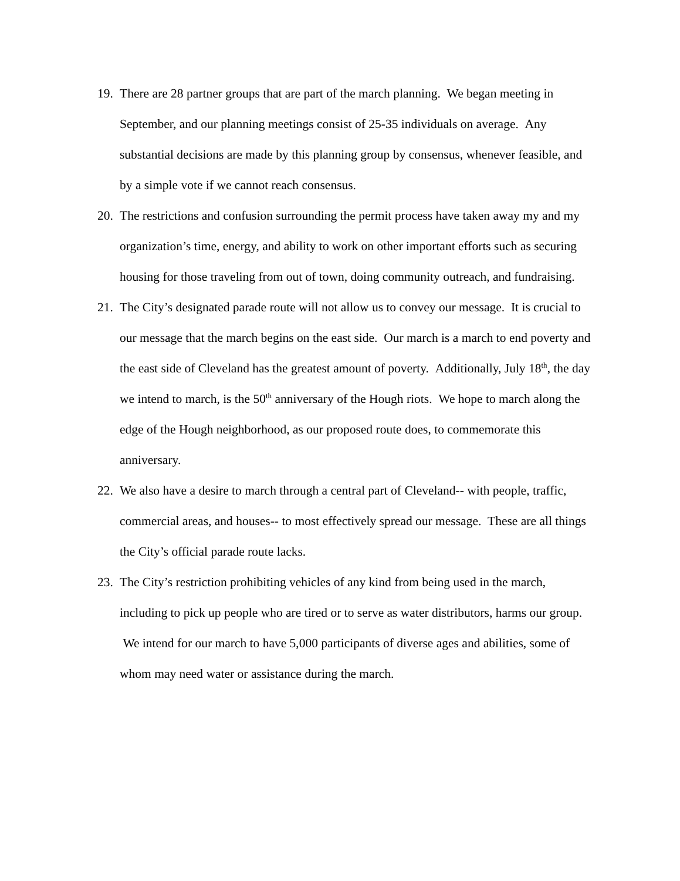19.
There are 28 partner groups that are part of the march planning. We began meeting in September, and our planning meetings consist of 25-35 individuals on average. Any substantial decisions are made by this planning group by consensus, whenever feasible, and by a simple vote if we cannot reach consensus.
20.
The restrictions and confusion surrounding the permit process have taken away my and my organization’s time, energy, and ability to work on other important efforts such as securing housing for those traveling from out of town, doing community outreach, and fundraising.
21.
The City’s designated parade route will not allow us to convey our message. It is crucial to our message that the march begins on the east side. Our march is a march to end poverty and the east side of Cleveland has the greatest amount of poverty. Additionally, July 18<sup>th</sup>, the day we intend to march, is the 50<sup>th</sup> anniversary of the Hough riots. We hope to march along the edge of the Hough neighborhood, as our proposed route does, to commemorate this anniversary.
22.
We also have a desire to march through a central part of Cleveland-- with people, traffic, commercial areas, and houses-- to most effectively spread our message. These are all things the City’s official parade route lacks.
23.
The City’s restriction prohibiting vehicles of any kind from being used in the march, including to pick up people who are tired or to serve as water distributors, harms our group. We intend for our march to have 5,000 participants of diverse ages and abilities, some of whom may need water or assistance during the march.